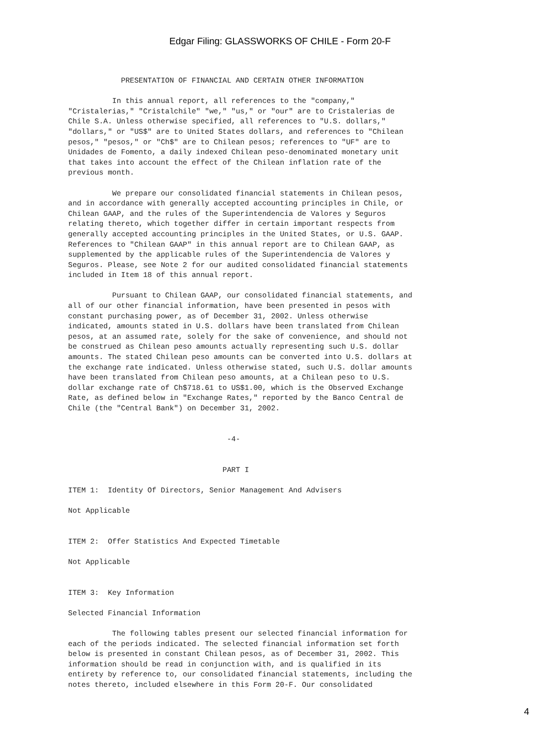Edgar Filing: GLASSWORKS OF CHILE - Form 20-F
            PRESENTATION OF FINANCIAL AND CERTAIN OTHER INFORMATION

          In this annual report, all references to the "company,"
"Cristalerias," "Cristalchile" "we," "us," or "our" are to Cristalerias de
Chile S.A. Unless otherwise specified, all references to "U.S. dollars,"
"dollars," or "US$" are to United States dollars, and references to "Chilean
pesos," "pesos," or "Ch$" are to Chilean pesos; references to "UF" are to
Unidades de Fomento, a daily indexed Chilean peso-denominated monetary unit
that takes into account the effect of the Chilean inflation rate of the
previous month.

          We prepare our consolidated financial statements in Chilean pesos,
and in accordance with generally accepted accounting principles in Chile, or
Chilean GAAP, and the rules of the Superintendencia de Valores y Seguros
relating thereto, which together differ in certain important respects from
generally accepted accounting principles in the United States, or U.S. GAAP.
References to "Chilean GAAP" in this annual report are to Chilean GAAP, as
supplemented by the applicable rules of the Superintendencia de Valores y
Seguros. Please, see Note 2 for our audited consolidated financial statements
included in Item 18 of this annual report.

          Pursuant to Chilean GAAP, our consolidated financial statements, and
all of our other financial information, have been presented in pesos with
constant purchasing power, as of December 31, 2002. Unless otherwise
indicated, amounts stated in U.S. dollars have been translated from Chilean
pesos, at an assumed rate, solely for the sake of convenience, and should not
be construed as Chilean peso amounts actually representing such U.S. dollar
amounts. The stated Chilean peso amounts can be converted into U.S. dollars at
the exchange rate indicated. Unless otherwise stated, such U.S. dollar amounts
have been translated from Chilean peso amounts, at a Chilean peso to U.S.
dollar exchange rate of Ch$718.61 to US$1.00, which is the Observed Exchange
Rate, as defined below in "Exchange Rates," reported by the Banco Central de
Chile (the "Central Bank") on December 31, 2002.


                                    -4-


                                   PART I

ITEM 1:  Identity Of Directors, Senior Management And Advisers

Not Applicable


ITEM 2:  Offer Statistics And Expected Timetable

Not Applicable


ITEM 3:  Key Information

Selected Financial Information

          The following tables present our selected financial information for
each of the periods indicated. The selected financial information set forth
below is presented in constant Chilean pesos, as of December 31, 2002. This
information should be read in conjunction with, and is qualified in its
entirety by reference to, our consolidated financial statements, including the
notes thereto, included elsewhere in this Form 20-F. Our consolidated
4